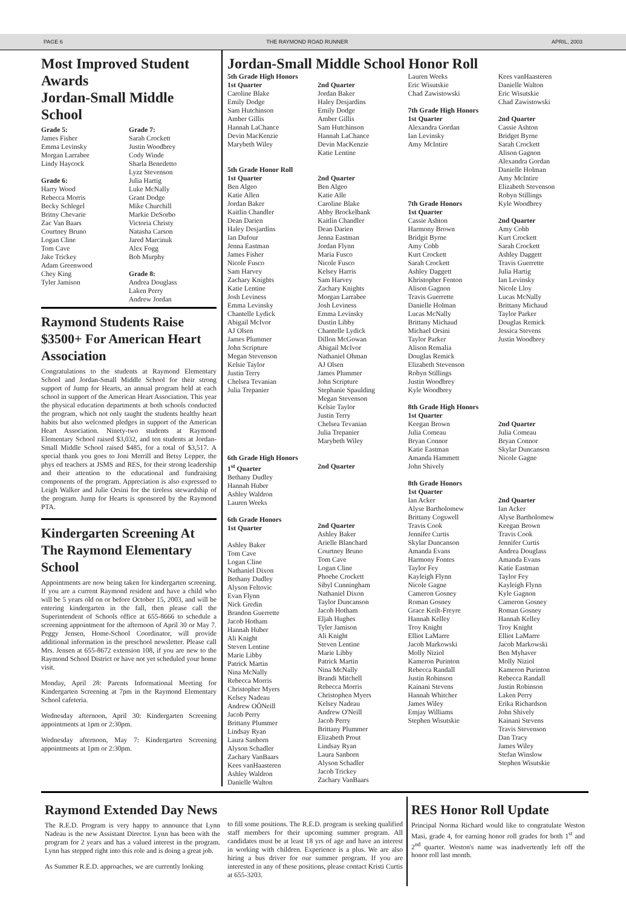PAGE 6 THE RAYMOND ROAD RUNNER APRIL, 2003
Most Improved Student Awards
Jordan-Small Middle School
Grade 5:
James Fisher
Emma Levinsky
Morgan Larrabee
Lindy Haycock
Grade 6:
Harry Wood
Rebecca Morris
Becky Schlegel
Britny Chevarie
Zac Van Baars
Courtney Bruno
Logan Cline
Tom Cave
Jake Trickey
Adam Greenwood
Chey King
Tyler Jamison
Grade 7:
Sarah Crockett
Justin Woodbrey
Cody Winde
Sharla Benedetto
Lyzz Stevenson
Julia Hartig
Luke McNally
Grant Dodge
Mike Churchill
Markie DeSorbo
Victoria Christy
Natasha Carson
Jared Marcinuk
Alex Fogg
Bob Murphy
Grade 8:
Andrea Douglass
Laken Perry
Andrew Jordan
Raymond Students Raise $3500+ For American Heart Association
Congratulations to the students at Raymond Elementary School and Jordan-Small Middle School for their strong support of Jump for Hearts, an annual program held at each school in support of the American Heart Association. This year the physical education departments at both schools conducted the program, which not only taught the students healthy heart habits but also welcomed pledges in support of the American Heart Association. Ninety-two students at Raymond Elementary School raised $3,032, and ten students at Jordan-Small Middle School raised $485, for a total of $3,517. A special thank you goes to Joni Merrill and Betsy Lepper, the phys ed teachers at JSMS and RES, for their strong leadership and their attention to the educational and fundraising components of the program. Appreciation is also expressed to Leigh Walker and Julie Orsini for the tireless stewardship of the program. Jump for Hearts is sponsored by the Raymond PTA.
Kindergarten Screening At The Raymond Elementary School
Appointments are now being taken for kindergarten screening. If you are a current Raymond resident and have a child who will be 5 years old on or before October 15, 2003, and will be entering kindergarten in the fall, then please call the Superintendent of Schools office at 655-8666 to schedule a screening appointment for the afternoon of April 30 or May 7. Peggy Jensen, Home-School Coordinator, will provide additional information in the preschool newsletter. Please call Mrs. Jensen at 655-8672 extension 108, if you are new to the Raymond School District or have not yet scheduled your home visit.
Monday, April 28: Parents Informational Meeting for Kindergarten Screening at 7pm in the Raymond Elementary School cafeteria.
Wednesday afternoon, April 30: Kindergarten Screening appointments at 1pm or 2:30pm.
Wednesday afternoon, May 7: Kindergarten Screening appointments at 1pm or 2:30pm.
Jordan-Small Middle School Honor Roll
5th Grade High Honors
1st Quarter
Caroline Blake
Emily Dodge
Sam Hutchinson
Amber Gillis
Hannah LaChance
Devin MacKenzie
Marybeth Wiley
5th Grade Honor Roll
1st Quarter
Ben Algeo
Katie Allen
Jordan Baker
Kaitlin Chandler
Dean Darien
Haley Desjardins
Ian Dufour
Jenna Eastman
James Fisher
Nicole Fusco
Sam Harvey
Zachary Knights
Katie Lentine
Josh Leviness
Emma Levinsky
Chantelle Lydick
Abigail McIvor
AJ Olsen
James Plummer
John Scripture
Megan Stevenson
Kelsie Taylor
Justin Terry
Chelsea Tevanian
Julia Trepanier
6th Grade High Honors
1<sup>st</sup> Quarter
Bethany Dudley
Hannah Huber
Ashley Waldron
Lauren Weeks
6th Grade Honors
1st Quarter
Ashley Baker
Tom Cave
Logan Cline
Nathaniel Dixon
Bethany Dudley
Alyson Feltovic
Evan Flynn
Nick Gredin
Brandon Guerrette
Jacob Hotham
Hannah Huber
Ali Knight
Steven Lentine
Marie Libby
Patrick Martin
Nina McNally
Rebecca Morris
Christopher Myers
Kelsey Nadeau
Andrew OÕNeill
Jacob Perry
Brittany Plummer
Lindsay Ryan
Laura Sanborn
Alyson Schadler
Zachary VanBaars
Kees vanHaasteren
Ashley Waldron
Danielle Walton
2nd Quarter
Jordan Baker
Haley Desjardins
Emily Dodge
Amber Gillis
Sam Hutchinson
Hannah LaChance
Devin MacKenzie
Katie Lentine
2nd Quarter
Ben Algeo
Katie Alle
Caroline Blake
Abby Brockelbank
Kaitlin Chandler
Dean Darien
Jenna Eastman
Jordan Flynn
Maria Fusco
Nicole Fusco
Kelsey Harris
Sam Harvey
Zachary Knights
Morgan Larrabee
Josh Leviness
Emma Levinsky
Dustin Libby
Chantelle Lydick
Dillon McGowan
Abigail McIvor
Nathaniel Ohman
AJ Olsen
James Plummer
John Scripture
Stephanie Spaulding
Megan Stevenson
Kelsie Taylor
Justin Terry
Chelsea Tevanian
Julia Trepanier
Marybeth Wiley
2nd Quarter
2nd Quarter
Ashley Baker
Arielle Blanchard
Courtney Bruno
Tom Cave
Logan Cline
Phoebe Crockett
Sibyl Cunningham
Nathaniel Dixon
Taylor Duncanson
Jacob Hotham
Eljah Hughes
Tyler Jamison
Ali Knight
Steven Lentine
Marie Libby
Patrick Martin
Nina McNally
Brandi Mitchell
Rebecca Morris
Christophen Myers
Kelsey Nadeau
Andrew O'Neill
Jacob Perry
Brittany Plummer
Elizabeth Prout
Lindsay Ryan
Laura Sanborn
Alyson Schadler
Jacob Trickey
Zachary VanBaars
Lauren Weeks
Eric Wisutskie
Chad Zawistowski
7th Grade High Honors
1st Quarter
Alexandra Gordan
Ian Levinsky
Amy McIntire
7th Grade Honors
1st Quarter
Cassie Ashton
Harmony Brown
Bridgit Byrne
Amy Cobb
Kurt Crockett
Sarah Crockett
Ashley Daggett
Khristopher Fenton
Alison Gagnon
Travis Guerrette
Danielle Holman
Lucas McNally
Brittany Michaud
Michael Orsini
Taylor Parker
Alison Remalia
Douglas Remick
Elizabeth Stevenson
Robyn Stillings
Justin Woodbrey
Kyle Woodbrey
8th Grade High Honors
1st Quarter
Keegan Brown
Julia Comeau
Bryan Connor
Katie Eastman
Amanda Hammett
John Shively
8th Grade Honors
1st Quarter
Ian Acker
Alyse Bartholomew
Brittany Cogswell
Travis Cook
Jennifer Curtis
Skylar Duncanson
Amanda Evans
Harmony Fontes
Taylor Fey
Kayleigh Flynn
Nicole Gagne
Cameron Gosney
Roman Gosney
Grace Keilt-Freyre
Hannah Kelley
Troy Knight
Elliot LaMarre
Jacob Markowski
Molly Niziol
Kameron Purinton
Rebecca Randall
Justin Robinson
Kainani Stevens
Hannah Whitcher
James Wiley
Emjay Williams
Stephen Wisutskie
Kees vanHaasteren
Danielle Walton
Eric Wisutskie
Chad Zawistowski
2nd Quarter
Cassie Ashton
Bridget Byrne
Sarah Crockett
Alison Gagnon
Alexandra Gordan
Danielle Holman
Amy McIntire
Elizabeth Stevenson
Robyn Stillings
Kyle Woodbrey
2nd Quarter
Amy Cobb
Kurt Crockett
Sarah Crockett
Ashley Daggett
Travis Guerrette
Julia Hartig
Ian Levinsky
Nicole Lloy
Lucas McNally
Brittany Michaud
Taylor Parker
Douglas Remick
Jessica Stevens
Justin Woodbrey
2nd Quarter
Julia Comeau
Bryan Connor
Skylar Duncanson
Nicole Gagne
2nd Quarter
Ian Acker
Alyse Bartholomew
Keegan Brown
Travis Cook
Jennifer Curtis
Andrea Douglass
Amanda Evans
Katie Eastman
Taylor Fey
Kayleigh Flynn
Kyle Gagnon
Cameron Gosney
Roman Gosney
Hannah Kelley
Troy Knight
Elliot LaMarre
Jacob Markowski
Ben Myhaver
Molly Niziol
Kameron Purinton
Rebecca Randall
Justin Robinson
Laken Perry
Erika Richardson
John Shively
Kainani Stevens
Travis Stevenson
Dan Tracy
James Wiley
Stefan Winslow
Stephen Wisutskie
Raymond Extended Day News
The R.E.D. Program is very happy to announce that Lynn Nadeau is the new Assistant Director. Lynn has been with the program for 2 years and has a valued interest in the program. Lynn has stepped right into this role and is doing a great job.
As Summer R.E.D. approaches, we are currently looking
to fill some positions. The R.E.D. program is seeking qualified staff members for their upcoming summer program. All candidates must be at least 18 yrs of age and have an interest in working with children. Experience is a plus. We are also hiring a bus driver for our summer program. If you are interested in any of these positions, please contact Kristi Curtis at 655-3203.
RES Honor Roll Update
Principal Norma Richard would like to congratulate Weston Masi, grade 4, for earning honor roll grades for both 1<sup>st</sup> and 2<sup>nd</sup> quarter. Weston's name was inadvertently left off the honor roll last month.